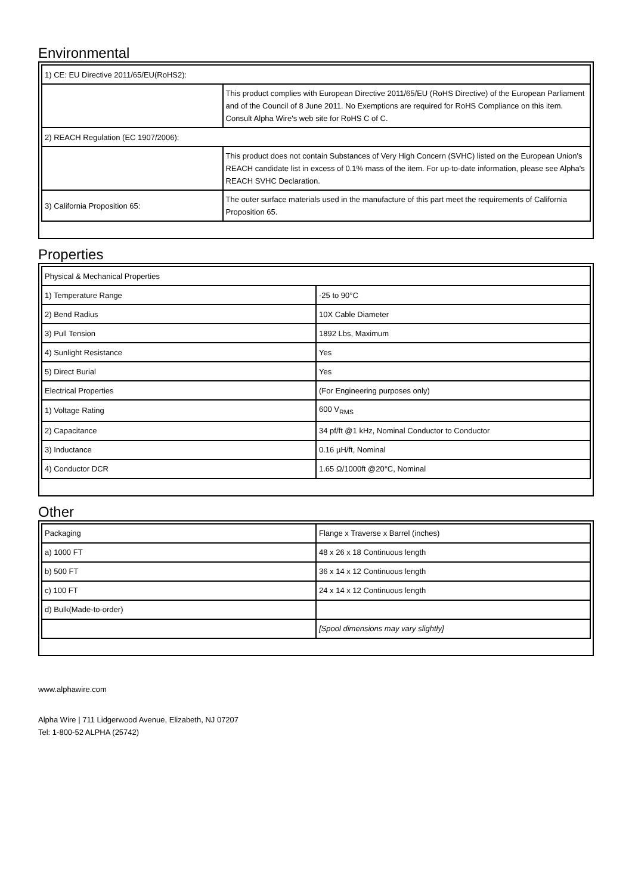Environmental
| 1) CE: EU Directive 2011/65/EU(RoHS2): | |
| | This product complies with European Directive 2011/65/EU (RoHS Directive) of the European Parliament and of the Council of 8 June 2011. No Exemptions are required for RoHS Compliance on this item. Consult Alpha Wire's web site for RoHS C of C. |
| 2) REACH Regulation (EC 1907/2006): | |
| | This product does not contain Substances of Very High Concern (SVHC) listed on the European Union's REACH candidate list in excess of 0.1% mass of the item. For up-to-date information, please see Alpha's REACH SVHC Declaration. |
| 3) California Proposition 65: | The outer surface materials used in the manufacture of this part meet the requirements of California Proposition 65. |
Properties
| Physical & Mechanical Properties | |
| 1) Temperature Range | -25 to 90°C |
| 2) Bend Radius | 10X Cable Diameter |
| 3) Pull Tension | 1892 Lbs, Maximum |
| 4) Sunlight Resistance | Yes |
| 5) Direct Burial | Yes |
| Electrical Properties | (For Engineering purposes only) |
| 1) Voltage Rating | 600 V<sub>RMS</sub> |
| 2) Capacitance | 34 pf/ft @1 kHz, Nominal Conductor to Conductor |
| 3) Inductance | 0.16 µH/ft, Nominal |
| 4) Conductor DCR | 1.65 Ω/1000ft @20°C, Nominal |
Other
| Packaging | Flange x Traverse x Barrel (inches) |
| a) 1000 FT | 48 x 26 x 18 Continuous length |
| b) 500 FT | 36 x 14 x 12 Continuous length |
| c) 100 FT | 24 x 14 x 12 Continuous length |
| d) Bulk(Made-to-order) | |
| | [Spool dimensions may vary slightly] |
www.alphawire.com
Alpha Wire | 711 Lidgerwood Avenue, Elizabeth, NJ 07207
Tel: 1-800-52 ALPHA (25742)